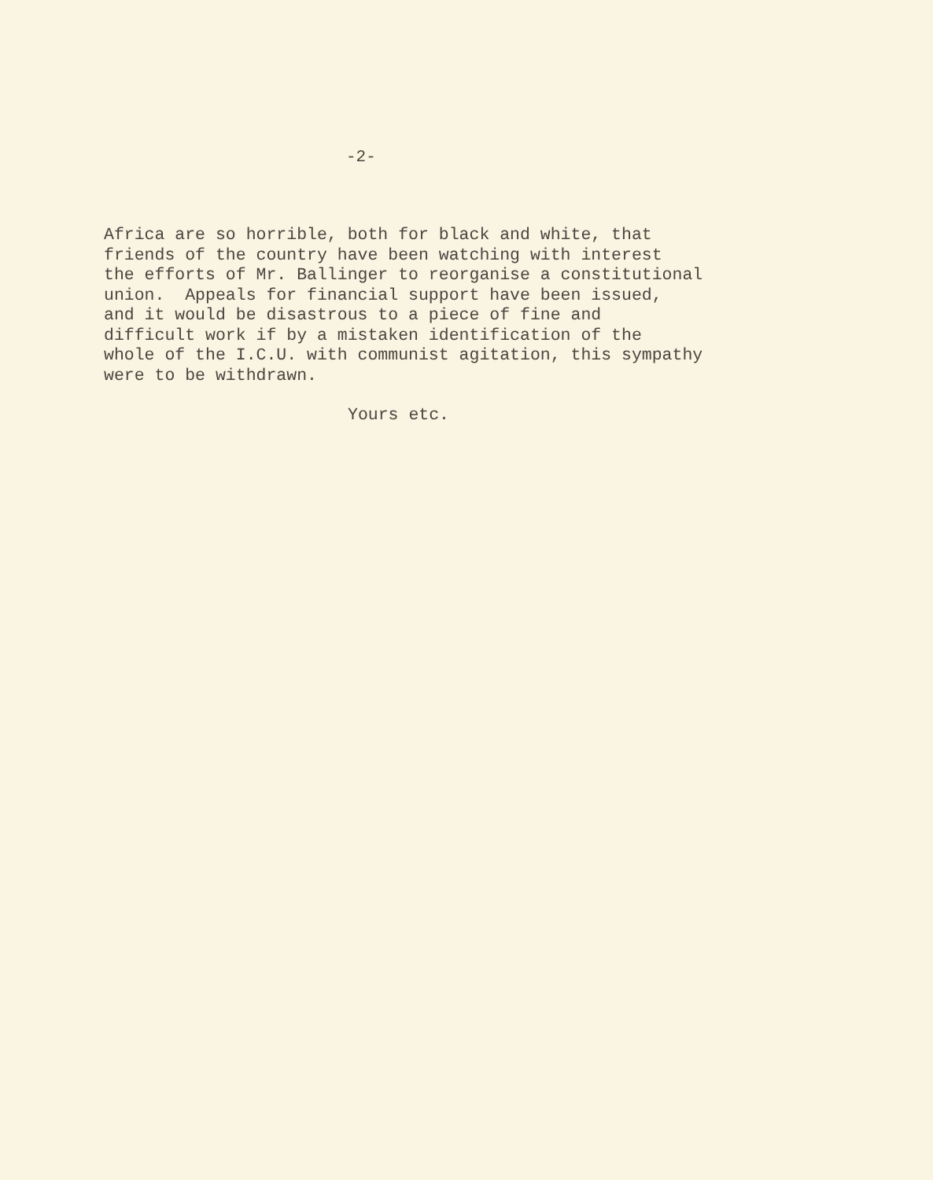-2-
Africa are so horrible, both for black and white, that friends of the country have been watching with interest the efforts of Mr. Ballinger to reorganise a constitutional union. Appeals for financial support have been issued, and it would be disastrous to a piece of fine and difficult work if by a mistaken identification of the whole of the I.C.U. with communist agitation, this sympathy were to be withdrawn.
Yours etc.